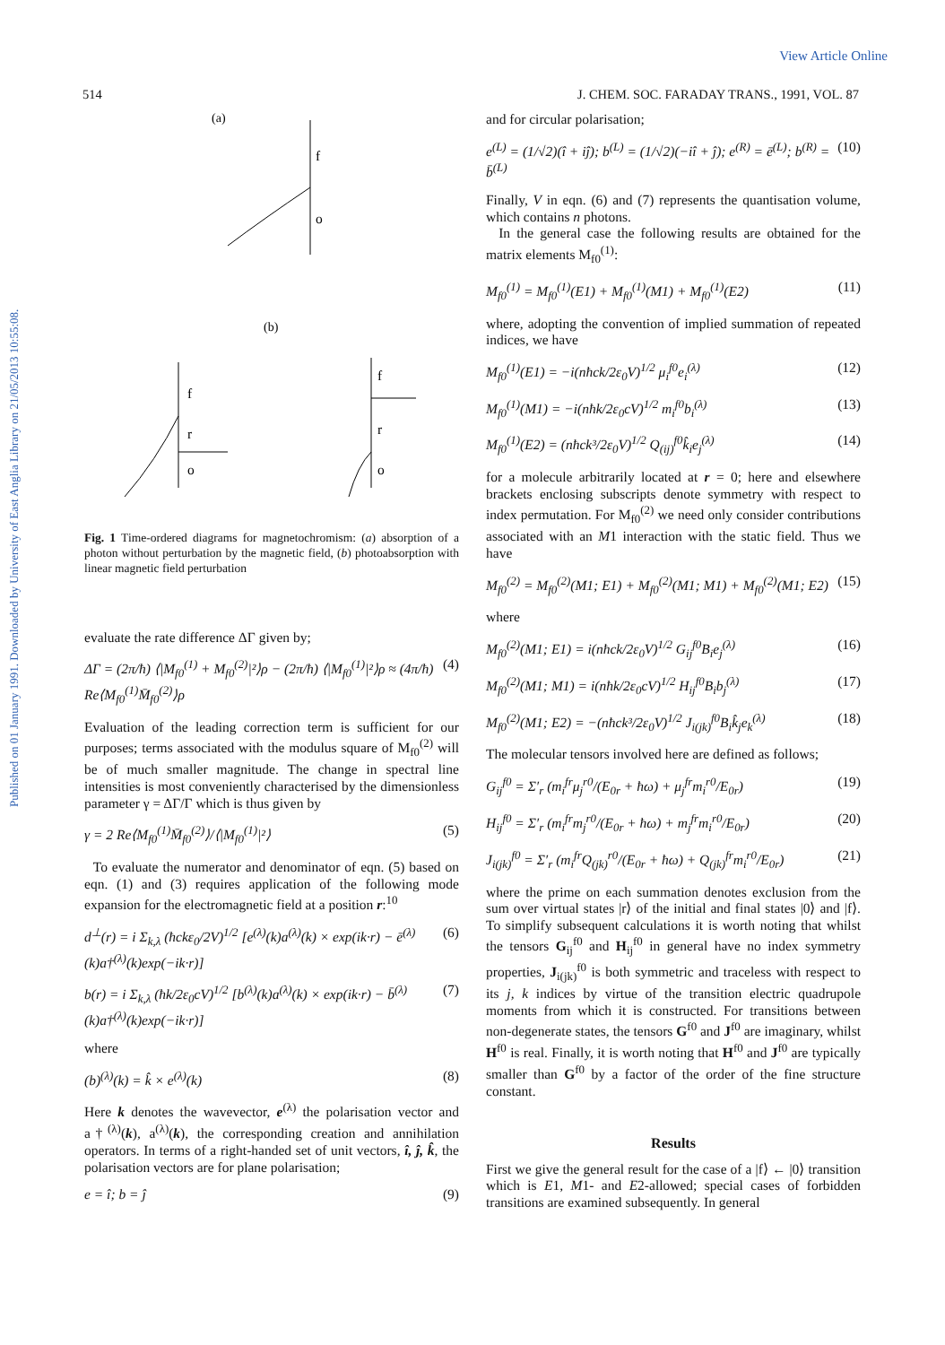View Article Online
Published on 01 January 1991. Downloaded by University of East Anglia Library on 21/05/2013 10:55:08.
514 J. CHEM. SOC. FARADAY TRANS., 1991, VOL. 87
(a)
f
o
(b)
f
r
o
f
r
o
Fig. 1 Time-ordered diagrams for magnetochromism: (a) absorption of a photon without perturbation by the magnetic field, (b) photoabsorption with linear magnetic field perturbation
evaluate the rate difference ΔΓ given by;
ΔΓ = (2π/ħ) ⟨|M<sub>f0</sub><sup>(1)</sup> + M<sub>f0</sub><sup>(2)</sup>|²⟩ρ − (2π/ħ) ⟨|M<sub>f0</sub><sup>(1)</sup>|²⟩ρ ≈ (4π/ħ) Re⟨M<sub>f0</sub><sup>(1)</sup>M̄<sub>f0</sub><sup>(2)</sup>⟩ρ (4)
Evaluation of the leading correction term is sufficient for our purposes; terms associated with the modulus square of M<sub>f0</sub><sup>(2)</sup> will be of much smaller magnitude. The change in spectral line intensities is most conveniently characterised by the dimensionless parameter γ = ΔΓ/Γ which is thus given by
γ = 2 Re⟨M<sub>f0</sub><sup>(1)</sup>M̄<sub>f0</sub><sup>(2)</sup>⟩/⟨|M<sub>f0</sub><sup>(1)</sup>|²⟩ (5)
To evaluate the numerator and denominator of eqn. (5) based on eqn. (1) and (3) requires application of the following mode expansion for the electromagnetic field at a position r:<sup>10</sup>
d<sup>⊥</sup>(r) = i Σ<sub>k,λ</sub> (ħckε<sub>0</sub>/2V)<sup>1/2</sup> [e<sup>(λ)</sup>(k)a<sup>(λ)</sup>(k) × exp(ik·r) − ē<sup>(λ)</sup>(k)a†<sup>(λ)</sup>(k)exp(−ik·r)] (6)
b(r) = i Σ<sub>k,λ</sub> (ħk/2ε<sub>0</sub>cV)<sup>1/2</sup> [b<sup>(λ)</sup>(k)a<sup>(λ)</sup>(k) × exp(ik·r) − b̄<sup>(λ)</sup>(k)a†<sup>(λ)</sup>(k)exp(−ik·r)] (7)
where
(b)<sup>(λ)</sup>(k) = k̂ × e<sup>(λ)</sup>(k) (8)
Here k denotes the wavevector, e<sup>(λ)</sup> the polarisation vector and a†<sup>(λ)</sup>(k), a<sup>(λ)</sup>(k), the corresponding creation and annihilation operators. In terms of a right-handed set of unit vectors, î, ĵ, k̂, the polarisation vectors are for plane polarisation;
e = î; b = ĵ (9)
and for circular polarisation;
e<sup>(L)</sup> = (1/√2)(î + iĵ); b<sup>(L)</sup> = (1/√2)(−iî + ĵ); e<sup>(R)</sup> = ē<sup>(L)</sup>; b<sup>(R)</sup> = b̄<sup>(L)</sup> (10)
Finally, V in eqn. (6) and (7) represents the quantisation volume, which contains n photons.
In the general case the following results are obtained for the matrix elements M<sub>f0</sub><sup>(1)</sup>:
M<sub>f0</sub><sup>(1)</sup> = M<sub>f0</sub><sup>(1)</sup>(E1) + M<sub>f0</sub><sup>(1)</sup>(M1) + M<sub>f0</sub><sup>(1)</sup>(E2) (11)
where, adopting the convention of implied summation of repeated indices, we have
M<sub>f0</sub><sup>(1)</sup>(E1) = −i(nħck/2ε<sub>0</sub>V)<sup>1/2</sup> μ<sub>i</sub><sup>f0</sup>e<sub>i</sub><sup>(λ)</sup> (12)
M<sub>f0</sub><sup>(1)</sup>(M1) = −i(nħk/2ε<sub>0</sub>cV)<sup>1/2</sup> m<sub>i</sub><sup>f0</sup>b<sub>i</sub><sup>(λ)</sup> (13)
M<sub>f0</sub><sup>(1)</sup>(E2) = (nħck³/2ε<sub>0</sub>V)<sup>1/2</sup> Q<sub>(ij)</sub><sup>f0</sup>k̂<sub>i</sub>e<sub>j</sub><sup>(λ)</sup> (14)
for a molecule arbitrarily located at r = 0; here and elsewhere brackets enclosing subscripts denote symmetry with respect to index permutation. For M<sub>f0</sub><sup>(2)</sup> we need only consider contributions associated with an M1 interaction with the static field. Thus we have
M<sub>f0</sub><sup>(2)</sup> = M<sub>f0</sub><sup>(2)</sup>(M1; E1) + M<sub>f0</sub><sup>(2)</sup>(M1; M1) + M<sub>f0</sub><sup>(2)</sup>(M1; E2) (15)
where
M<sub>f0</sub><sup>(2)</sup>(M1; E1) = i(nħck/2ε<sub>0</sub>V)<sup>1/2</sup> G<sub>ij</sub><sup>f0</sup>B<sub>i</sub>e<sub>j</sub><sup>(λ)</sup> (16)
M<sub>f0</sub><sup>(2)</sup>(M1; M1) = i(nħk/2ε<sub>0</sub>cV)<sup>1/2</sup> H<sub>ij</sub><sup>f0</sup>B<sub>i</sub>b<sub>j</sub><sup>(λ)</sup> (17)
M<sub>f0</sub><sup>(2)</sup>(M1; E2) = −(nħck³/2ε<sub>0</sub>V)<sup>1/2</sup> J<sub>i(jk)</sub><sup>f0</sup>B<sub>i</sub>k̂<sub>j</sub>e<sub>k</sub><sup>(λ)</sup> (18)
The molecular tensors involved here are defined as follows;
G<sub>ij</sub><sup>f0</sup> = Σ′<sub>r</sub> (m<sub>i</sub><sup>fr</sup>μ<sub>j</sub><sup>r0</sup>/(E<sub>0r</sub> + ħω) + μ<sub>j</sub><sup>fr</sup>m<sub>i</sub><sup>r0</sup>/E<sub>0r</sub>) (19)
H<sub>ij</sub><sup>f0</sup> = Σ′<sub>r</sub> (m<sub>i</sub><sup>fr</sup>m<sub>j</sub><sup>r0</sup>/(E<sub>0r</sub> + ħω) + m<sub>j</sub><sup>fr</sup>m<sub>i</sub><sup>r0</sup>/E<sub>0r</sub>) (20)
J<sub>i(jk)</sub><sup>f0</sup> = Σ′<sub>r</sub> (m<sub>i</sub><sup>fr</sup>Q<sub>(jk)</sub><sup>r0</sup>/(E<sub>0r</sub> + ħω) + Q<sub>(jk)</sub><sup>fr</sup>m<sub>i</sub><sup>r0</sup>/E<sub>0r</sub>) (21)
where the prime on each summation denotes exclusion from the sum over virtual states |r⟩ of the initial and final states |0⟩ and |f⟩. To simplify subsequent calculations it is worth noting that whilst the tensors G<sub>ij</sub><sup>f0</sup> and H<sub>ij</sub><sup>f0</sup> in general have no index symmetry properties, J<sub>i(jk)</sub><sup>f0</sup> is both symmetric and traceless with respect to its j, k indices by virtue of the transition electric quadrupole moments from which it is constructed. For transitions between non-degenerate states, the tensors G<sup>f0</sup> and J<sup>f0</sup> are imaginary, whilst H<sup>f0</sup> is real. Finally, it is worth noting that H<sup>f0</sup> and J<sup>f0</sup> are typically smaller than G<sup>f0</sup> by a factor of the order of the fine structure constant.
Results
First we give the general result for the case of a |f⟩ ← |0⟩ transition which is E1, M1- and E2-allowed; special cases of forbidden transitions are examined subsequently. In general